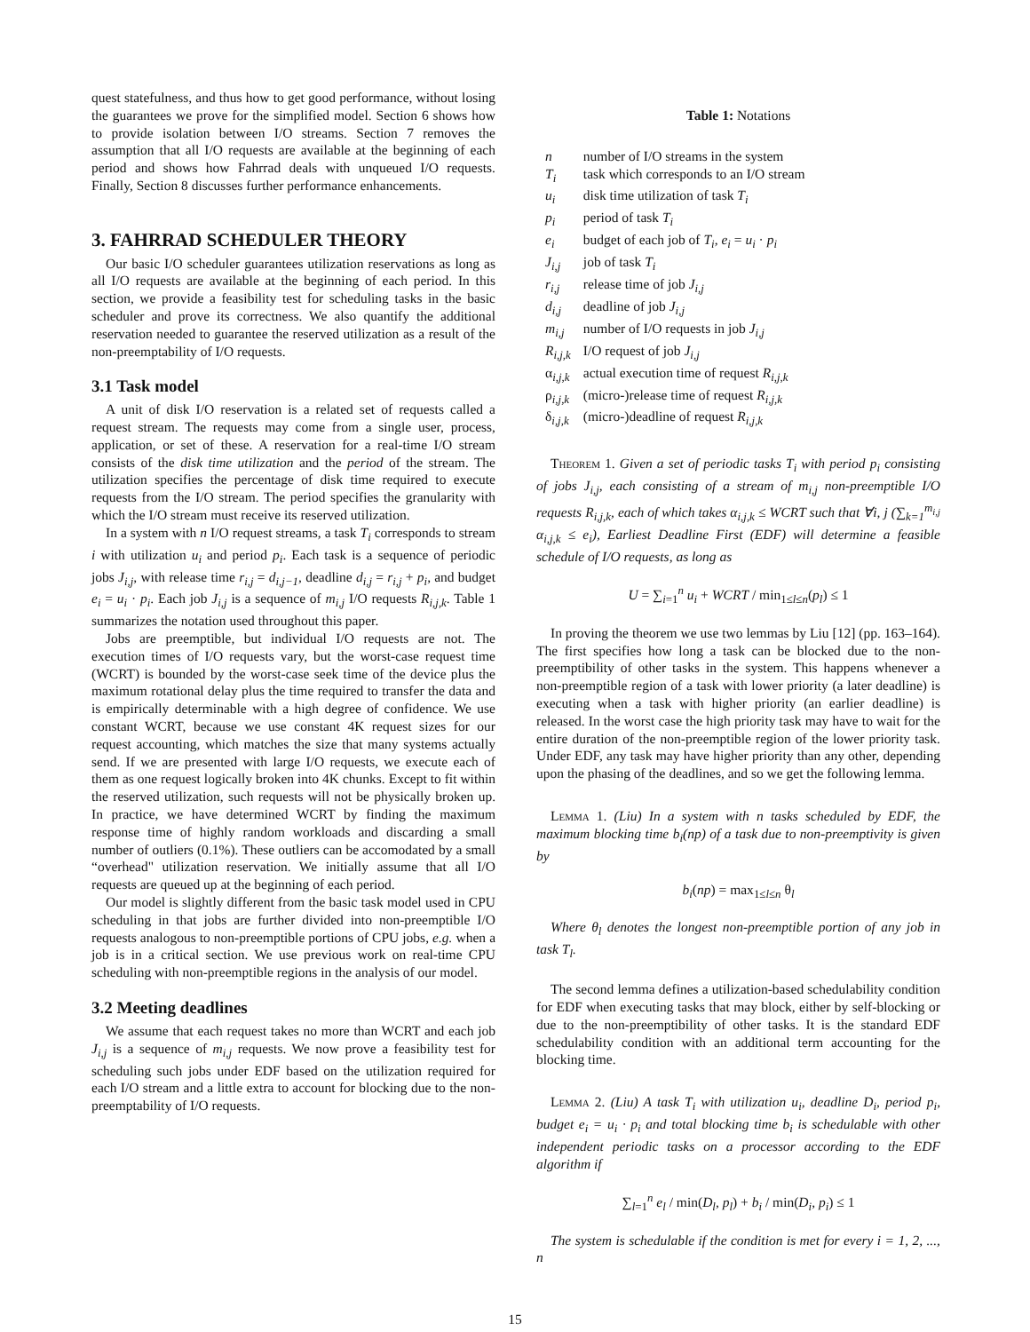quest statefulness, and thus how to get good performance, without losing the guarantees we prove for the simplified model. Section 6 shows how to provide isolation between I/O streams. Section 7 removes the assumption that all I/O requests are available at the beginning of each period and shows how Fahrrad deals with unqueued I/O requests. Finally, Section 8 discusses further performance enhancements.
3. FAHRRAD SCHEDULER THEORY
Our basic I/O scheduler guarantees utilization reservations as long as all I/O requests are available at the beginning of each period. In this section, we provide a feasibility test for scheduling tasks in the basic scheduler and prove its correctness. We also quantify the additional reservation needed to guarantee the reserved utilization as a result of the non-preemptability of I/O requests.
3.1 Task model
A unit of disk I/O reservation is a related set of requests called a request stream. The requests may come from a single user, process, application, or set of these. A reservation for a real-time I/O stream consists of the disk time utilization and the period of the stream. The utilization specifies the percentage of disk time required to execute requests from the I/O stream. The period specifies the granularity with which the I/O stream must receive its reserved utilization.
In a system with n I/O request streams, a task T<sub>i</sub> corresponds to stream i with utilization u<sub>i</sub> and period p<sub>i</sub>. Each task is a sequence of periodic jobs J<sub>i,j</sub>, with release time r<sub>i,j</sub> = d<sub>i,j−1</sub>, deadline d<sub>i,j</sub> = r<sub>i,j</sub> + p<sub>i</sub>, and budget e<sub>i</sub> = u<sub>i</sub> · p<sub>i</sub>. Each job J<sub>i,j</sub> is a sequence of m<sub>i,j</sub> I/O requests R<sub>i,j,k</sub>. Table 1 summarizes the notation used throughout this paper.
Jobs are preemptible, but individual I/O requests are not. The execution times of I/O requests vary, but the worst-case request time (WCRT) is bounded by the worst-case seek time of the device plus the maximum rotational delay plus the time required to transfer the data and is empirically determinable with a high degree of confidence. We use constant WCRT, because we use constant 4K request sizes for our request accounting, which matches the size that many systems actually send. If we are presented with large I/O requests, we execute each of them as one request logically broken into 4K chunks. Except to fit within the reserved utilization, such requests will not be physically broken up. In practice, we have determined WCRT by finding the maximum response time of highly random workloads and discarding a small number of outliers (0.1%). These outliers can be accomodated by a small “overhead" utilization reservation. We initially assume that all I/O requests are queued up at the beginning of each period.
Our model is slightly different from the basic task model used in CPU scheduling in that jobs are further divided into non-preemptible I/O requests analogous to non-preemptible portions of CPU jobs, e.g. when a job is in a critical section. We use previous work on real-time CPU scheduling with non-preemptible regions in the analysis of our model.
3.2 Meeting deadlines
We assume that each request takes no more than WCRT and each job J<sub>i,j</sub> is a sequence of m<sub>i,j</sub> requests. We now prove a feasibility test for scheduling such jobs under EDF based on the utilization required for each I/O stream and a little extra to account for blocking due to the non-preemptability of I/O requests.
Table 1: Notations
| n | number of I/O streams in the system |
| T<sub>i</sub> | task which corresponds to an I/O stream |
| u<sub>i</sub> | disk time utilization of task T<sub>i</sub> |
| p<sub>i</sub> | period of task T<sub>i</sub> |
| e<sub>i</sub> | budget of each job of T<sub>i</sub> , e<sub>i</sub> = u<sub>i</sub> · p<sub>i</sub> |
| J<sub>i,j</sub> | job of task T<sub>i</sub> |
| r<sub>i,j</sub> | release time of job J<sub>i,j</sub> |
| d<sub>i,j</sub> | deadline of job J<sub>i,j</sub> |
| m<sub>i,j</sub> | number of I/O requests in job J<sub>i,j</sub> |
| R<sub>i,j,k</sub> | I/O request of job J<sub>i,j</sub> |
| α<sub>i,j,k</sub> | actual execution time of request R<sub>i,j,k</sub> |
| ρ<sub>i,j,k</sub> | (micro-)release time of request R<sub>i,j,k</sub> |
| δ<sub>i,j,k</sub> | (micro-)deadline of request R<sub>i,j,k</sub> |
Theorem 1. Given a set of periodic tasks T<sub>i</sub> with period p<sub>i</sub> consisting of jobs J<sub>i,j</sub>, each consisting of a stream of m<sub>i,j</sub> non-preemptible I/O requests R<sub>i,j,k</sub>, each of which takes α<sub>i,j,k</sub> ≤ WCRT such that ∀i, j (∑<sub>k=1</sub><sup>m<sub>i,j</sub></sup> α<sub>i,j,k</sub> ≤ e<sub>i</sub>), Earliest Deadline First (EDF) will determine a feasible schedule of I/O requests, as long as
U = ∑<sub>i=1</sub><sup>n</sup> u<sub>i</sub> + WCRT / min<sub>1≤l≤n</sub>(p<sub>l</sub>) ≤ 1
In proving the theorem we use two lemmas by Liu [12] (pp. 163–164). The first specifies how long a task can be blocked due to the non-preemptibility of other tasks in the system. This happens whenever a non-preemptible region of a task with lower priority (a later deadline) is executing when a task with higher priority (an earlier deadline) is released. In the worst case the high priority task may have to wait for the entire duration of the non-preemptible region of the lower priority task. Under EDF, any task may have higher priority than any other, depending upon the phasing of the deadlines, and so we get the following lemma.
Lemma 1. (Liu) In a system with n tasks scheduled by EDF, the maximum blocking time b<sub>i</sub>(np) of a task due to non-preemptivity is given by
b<sub>i</sub>(np) = max<sub>1≤l≤n</sub> θ<sub>l</sub>
Where θ<sub>l</sub> denotes the longest non-preemptible portion of any job in task T<sub>l</sub>.
The second lemma defines a utilization-based schedulability condition for EDF when executing tasks that may block, either by self-blocking or due to the non-preemptibility of other tasks. It is the standard EDF schedulability condition with an additional term accounting for the blocking time.
Lemma 2. (Liu) A task T<sub>i</sub> with utilization u<sub>i</sub>, deadline D<sub>i</sub>, period p<sub>i</sub>, budget e<sub>i</sub> = u<sub>i</sub> · p<sub>i</sub> and total blocking time b<sub>i</sub> is schedulable with other independent periodic tasks on a processor according to the EDF algorithm if
∑<sub>l=1</sub><sup>n</sup> e<sub>l</sub> / min(D<sub>l</sub>, p<sub>l</sub>) + b<sub>i</sub> / min(D<sub>i</sub>, p<sub>i</sub>) ≤ 1
The system is schedulable if the condition is met for every i = 1, 2, ..., n
15